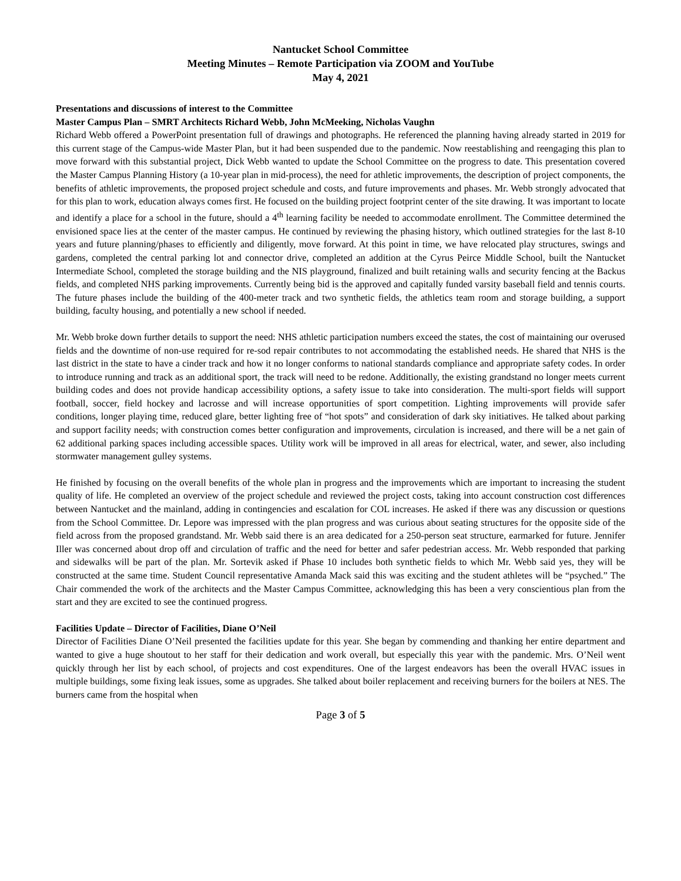Nantucket School Committee
Meeting Minutes – Remote Participation via ZOOM and YouTube
May 4, 2021
Presentations and discussions of interest to the Committee
Master Campus Plan – SMRT Architects Richard Webb, John McMeeking, Nicholas Vaughn
Richard Webb offered a PowerPoint presentation full of drawings and photographs. He referenced the planning having already started in 2019 for this current stage of the Campus-wide Master Plan, but it had been suspended due to the pandemic. Now reestablishing and reengaging this plan to move forward with this substantial project, Dick Webb wanted to update the School Committee on the progress to date. This presentation covered the Master Campus Planning History (a 10-year plan in mid-process), the need for athletic improvements, the description of project components, the benefits of athletic improvements, the proposed project schedule and costs, and future improvements and phases. Mr. Webb strongly advocated that for this plan to work, education always comes first. He focused on the building project footprint center of the site drawing. It was important to locate and identify a place for a school in the future, should a 4<sup>th</sup> learning facility be needed to accommodate enrollment. The Committee determined the envisioned space lies at the center of the master campus. He continued by reviewing the phasing history, which outlined strategies for the last 8-10 years and future planning/phases to efficiently and diligently, move forward. At this point in time, we have relocated play structures, swings and gardens, completed the central parking lot and connector drive, completed an addition at the Cyrus Peirce Middle School, built the Nantucket Intermediate School, completed the storage building and the NIS playground, finalized and built retaining walls and security fencing at the Backus fields, and completed NHS parking improvements. Currently being bid is the approved and capitally funded varsity baseball field and tennis courts. The future phases include the building of the 400-meter track and two synthetic fields, the athletics team room and storage building, a support building, faculty housing, and potentially a new school if needed.
Mr. Webb broke down further details to support the need: NHS athletic participation numbers exceed the states, the cost of maintaining our overused fields and the downtime of non-use required for re-sod repair contributes to not accommodating the established needs. He shared that NHS is the last district in the state to have a cinder track and how it no longer conforms to national standards compliance and appropriate safety codes. In order to introduce running and track as an additional sport, the track will need to be redone. Additionally, the existing grandstand no longer meets current building codes and does not provide handicap accessibility options, a safety issue to take into consideration. The multi-sport fields will support football, soccer, field hockey and lacrosse and will increase opportunities of sport competition. Lighting improvements will provide safer conditions, longer playing time, reduced glare, better lighting free of “hot spots” and consideration of dark sky initiatives. He talked about parking and support facility needs; with construction comes better configuration and improvements, circulation is increased, and there will be a net gain of 62 additional parking spaces including accessible spaces. Utility work will be improved in all areas for electrical, water, and sewer, also including stormwater management gulley systems.
He finished by focusing on the overall benefits of the whole plan in progress and the improvements which are important to increasing the student quality of life. He completed an overview of the project schedule and reviewed the project costs, taking into account construction cost differences between Nantucket and the mainland, adding in contingencies and escalation for COL increases. He asked if there was any discussion or questions from the School Committee. Dr. Lepore was impressed with the plan progress and was curious about seating structures for the opposite side of the field across from the proposed grandstand. Mr. Webb said there is an area dedicated for a 250-person seat structure, earmarked for future. Jennifer Iller was concerned about drop off and circulation of traffic and the need for better and safer pedestrian access. Mr. Webb responded that parking and sidewalks will be part of the plan. Mr. Sortevik asked if Phase 10 includes both synthetic fields to which Mr. Webb said yes, they will be constructed at the same time. Student Council representative Amanda Mack said this was exciting and the student athletes will be “psyched.” The Chair commended the work of the architects and the Master Campus Committee, acknowledging this has been a very conscientious plan from the start and they are excited to see the continued progress.
Facilities Update – Director of Facilities, Diane O’Neil
Director of Facilities Diane O’Neil presented the facilities update for this year. She began by commending and thanking her entire department and wanted to give a huge shoutout to her staff for their dedication and work overall, but especially this year with the pandemic. Mrs. O’Neil went quickly through her list by each school, of projects and cost expenditures. One of the largest endeavors has been the overall HVAC issues in multiple buildings, some fixing leak issues, some as upgrades. She talked about boiler replacement and receiving burners for the boilers at NES. The burners came from the hospital when
Page 3 of 5